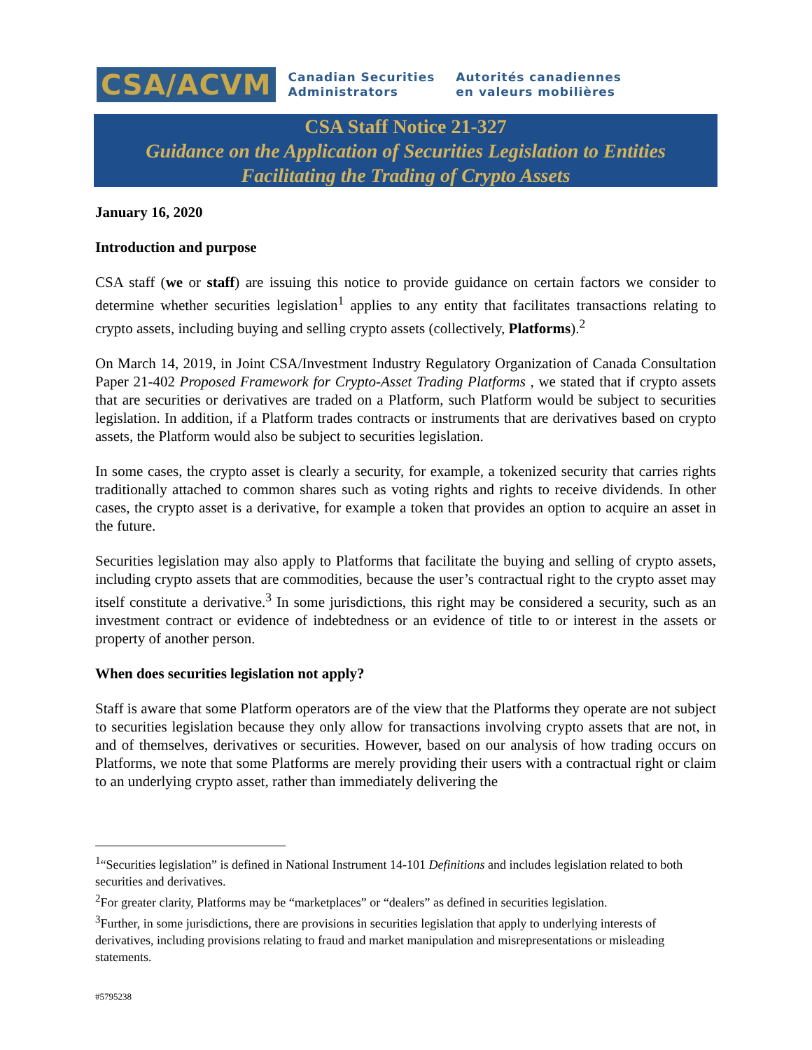CSA/ACVM
Canadian Securities
Administrators
Autorités canadiennes
en valeurs mobilières
CSA Staff Notice 21-327
Guidance on the Application of Securities Legislation to Entities
Facilitating the Trading of Crypto Assets
January 16, 2020
Introduction and purpose
CSA staff (we or staff) are issuing this notice to provide guidance on certain factors we consider to determine whether securities legislation<sup>1</sup> applies to any entity that facilitates transactions relating to crypto assets, including buying and selling crypto assets (collectively, Platforms).<sup>2</sup>
On March 14, 2019, in Joint CSA/Investment Industry Regulatory Organization of Canada Consultation Paper 21-402 Proposed Framework for Crypto-Asset Trading Platforms , we stated that if crypto assets that are securities or derivatives are traded on a Platform, such Platform would be subject to securities legislation. In addition, if a Platform trades contracts or instruments that are derivatives based on crypto assets, the Platform would also be subject to securities legislation.
In some cases, the crypto asset is clearly a security, for example, a tokenized security that carries rights traditionally attached to common shares such as voting rights and rights to receive dividends. In other cases, the crypto asset is a derivative, for example a token that provides an option to acquire an asset in the future.
Securities legislation may also apply to Platforms that facilitate the buying and selling of crypto assets, including crypto assets that are commodities, because the user’s contractual right to the crypto asset may itself constitute a derivative.<sup>3</sup> In some jurisdictions, this right may be considered a security, such as an investment contract or evidence of indebtedness or an evidence of title to or interest in the assets or property of another person.
When does securities legislation not apply?
Staff is aware that some Platform operators are of the view that the Platforms they operate are not subject to securities legislation because they only allow for transactions involving crypto assets that are not, in and of themselves, derivatives or securities. However, based on our analysis of how trading occurs on Platforms, we note that some Platforms are merely providing their users with a contractual right or claim to an underlying crypto asset, rather than immediately delivering the
<sup>1</sup> “Securities legislation” is defined in National Instrument 14-101 Definitions and includes legislation related to both securities and derivatives.
<sup>2</sup> For greater clarity, Platforms may be “marketplaces” or “dealers” as defined in securities legislation.
<sup>3</sup> Further, in some jurisdictions, there are provisions in securities legislation that apply to underlying interests of derivatives, including provisions relating to fraud and market manipulation and misrepresentations or misleading statements.
#5795238